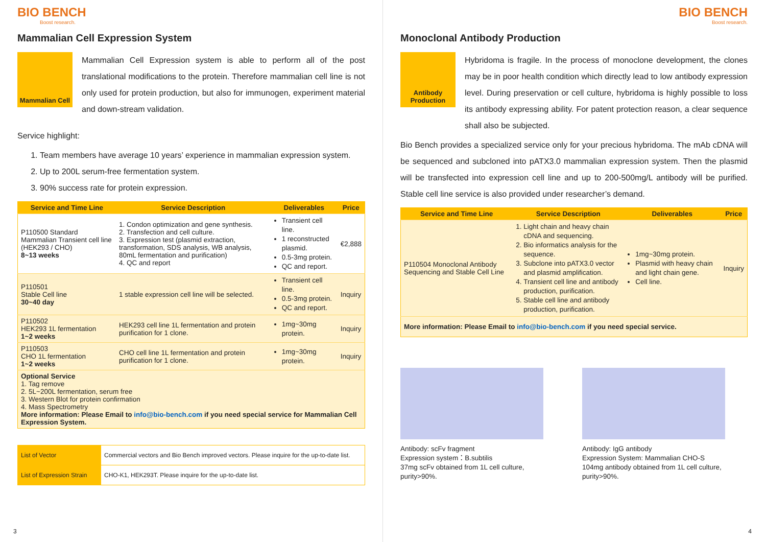BIO BENCH
Boost research.
Mammalian Cell Expression System
Mammalian Cell
Mammalian Cell Expression system is able to perform all of the post translational modifications to the protein. Therefore mammalian cell line is not only used for protein production, but also for immunogen, experiment material and down-stream validation.
Service highlight:
1. Team members have average 10 years’ experience in mammalian expression system.
2. Up to 200L serum-free fermentation system.
3. 90% success rate for protein expression.
| Service and Time Line | Service Description | Deliverables | Price |
| --- | --- | --- | --- |
| P110500 Standard Mammalian Transient cell line (HEK293 / CHO) 8~13 weeks | 1. Condon optimization and gene synthesis. 2. Transfection and cell culture. 3. Expression test (plasmid extraction, transformation, SDS analysis, WB analysis, 80mL fermentation and purification) 4. QC and report | Transient cell line. 1 reconstructed plasmid. 0.5-3mg protein. QC and report. | €2,888 |
| P110501 Stable Cell line 30~40 day | 1 stable expression cell line will be selected. | Transient cell line. 0.5-3mg protein. QC and report. | Inquiry |
| P110502 HEK293 1L fermentation 1~2 weeks | HEK293 cell line 1L fermentation and protein purification for 1 clone. | 1mg~30mg protein. | Inquiry |
| P110503 CHO 1L fermentation 1~2 weeks | CHO cell line 1L fermentation and protein purification for 1 clone. | 1mg~30mg protein. | Inquiry |
| Optional Service 1. Tag remove 2. 5L~200L fermentation, serum free 3. Western Blot for protein confirmation 4. Mass Spectrometry More information: Please Email to info@bio-bench.com if you need special service for Mammalian Cell Expression System. | | | |
| List of Vector | Commercial vectors and Bio Bench improved vectors. Please inquire for the up-to-date list. |
| List of Expression Strain | CHO-K1, HEK293T. Please inquire for the up-to-date list. |
3
BIO BENCH
Boost research.
Monoclonal Antibody Production
Antibody Production
Hybridoma is fragile. In the process of monoclone development, the clones may be in poor health condition which directly lead to low antibody expression level. During preservation or cell culture, hybridoma is highly possible to loss its antibody expressing ability. For patent protection reason, a clear sequence shall also be subjected.
Bio Bench provides a specialized service only for your precious hybridoma. The mAb cDNA will be sequenced and subcloned into pATX3.0 mammalian expression system. Then the plasmid will be transfected into expression cell line and up to 200-500mg/L antibody will be purified. Stable cell line service is also provided under researcher’s demand.
| Service and Time Line | Service Description | Deliverables | Price |
| --- | --- | --- | --- |
| P110504 Monoclonal Antibody Sequencing and Stable Cell Line | 1. Light chain and heavy chain cDNA and sequencing. 2. Bio informatics analysis for the sequence. 3. Subclone into pATX3.0 vector and plasmid amplification. 4. Transient cell line and antibody production, purification. 5. Stable cell line and antibody production, purification. | 1mg~30mg protein. Plasmid with heavy chain and light chain gene. Cell line. | Inquiry |
| More information: Please Email to info@bio-bench.com if you need special service. | | | |
Antibody: scFv fragment
Expression system：B.subtilis
37mg scFv obtained from 1L cell culture, purity>90%.
Antibody: IgG antibody
Expression System: Mammalian CHO-S
104mg antibody obtained from 1L cell culture, purity>90%.
4